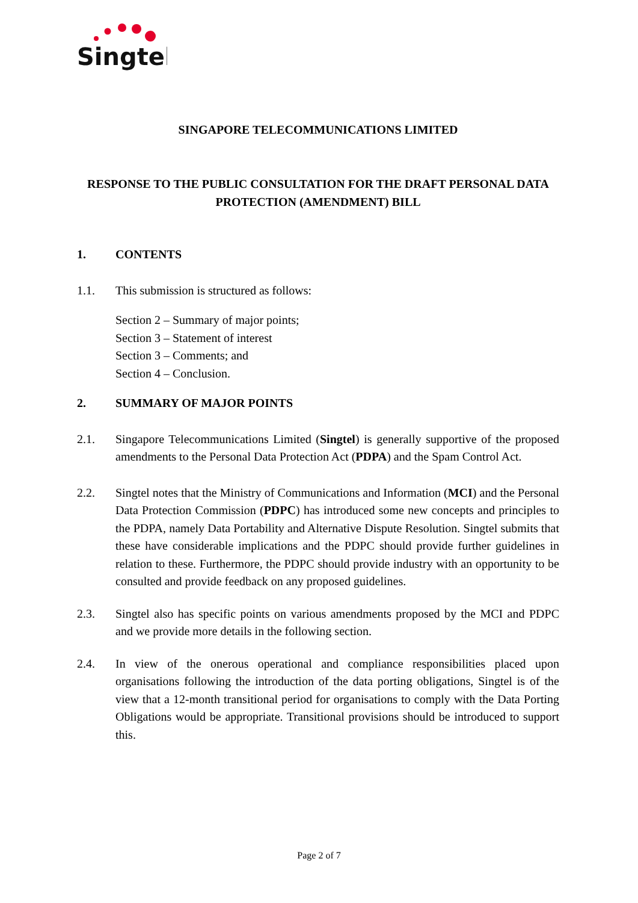Singtel
SINGAPORE TELECOMMUNICATIONS LIMITED
RESPONSE TO THE PUBLIC CONSULTATION FOR THE DRAFT PERSONAL DATA PROTECTION (AMENDMENT) BILL
1. CONTENTS
1.1. This submission is structured as follows:
Section 2 – Summary of major points;
Section 3 – Statement of interest
Section 3 – Comments; and
Section 4 – Conclusion.
2. SUMMARY OF MAJOR POINTS
2.1. Singapore Telecommunications Limited (Singtel) is generally supportive of the proposed amendments to the Personal Data Protection Act (PDPA) and the Spam Control Act.
2.2. Singtel notes that the Ministry of Communications and Information (MCI) and the Personal Data Protection Commission (PDPC) has introduced some new concepts and principles to the PDPA, namely Data Portability and Alternative Dispute Resolution. Singtel submits that these have considerable implications and the PDPC should provide further guidelines in relation to these. Furthermore, the PDPC should provide industry with an opportunity to be consulted and provide feedback on any proposed guidelines.
2.3. Singtel also has specific points on various amendments proposed by the MCI and PDPC and we provide more details in the following section.
2.4. In view of the onerous operational and compliance responsibilities placed upon organisations following the introduction of the data porting obligations, Singtel is of the view that a 12-month transitional period for organisations to comply with the Data Porting Obligations would be appropriate. Transitional provisions should be introduced to support this.
Page 2 of 7